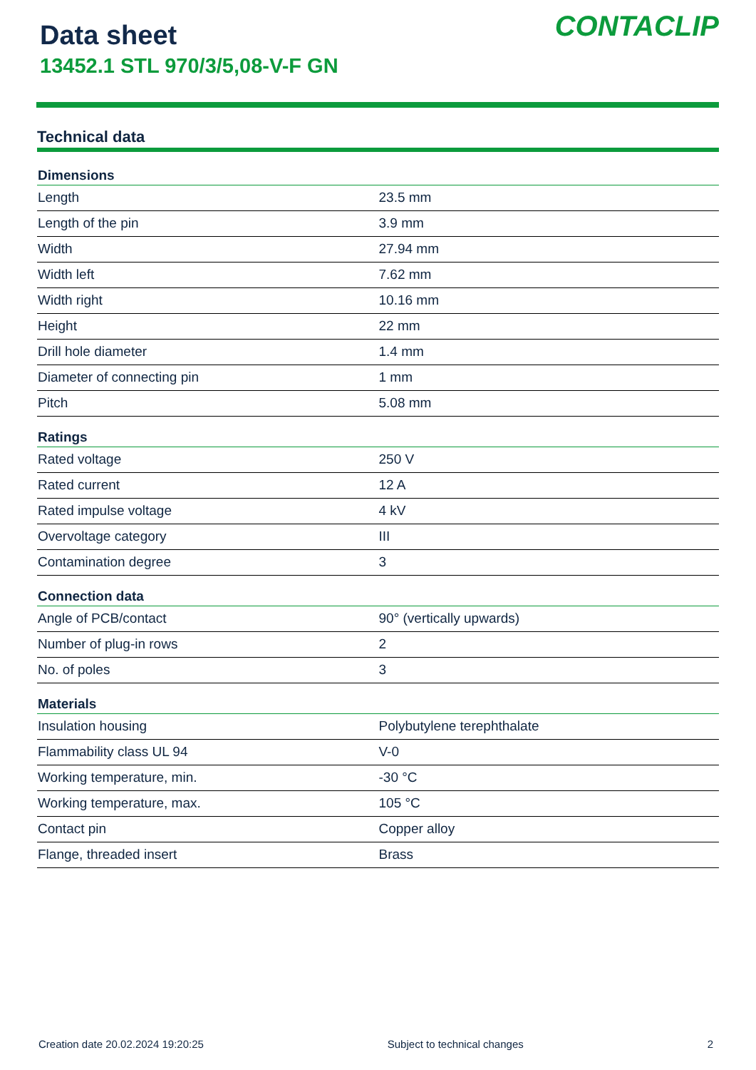Data sheet
13452.1 STL 970/3/5,08-V-F GN
CONTACLIP
Technical data
| Dimensions | |
| --- | --- |
| Length | 23.5 mm |
| Length of the pin | 3.9 mm |
| Width | 27.94 mm |
| Width left | 7.62 mm |
| Width right | 10.16 mm |
| Height | 22 mm |
| Drill hole diameter | 1.4 mm |
| Diameter of connecting pin | 1 mm |
| Pitch | 5.08 mm |
| Ratings | |
| Rated voltage | 250 V |
| Rated current | 12 A |
| Rated impulse voltage | 4 kV |
| Overvoltage category | III |
| Contamination degree | 3 |
| Connection data | |
| Angle of PCB/contact | 90° (vertically upwards) |
| Number of plug-in rows | 2 |
| No. of poles | 3 |
| Materials | |
| Insulation housing | Polybutylene terephthalate |
| Flammability class UL 94 | V-0 |
| Working temperature, min. | -30 °C |
| Working temperature, max. | 105 °C |
| Contact pin | Copper alloy |
| Flange, threaded insert | Brass |
Creation date 20.02.2024 19:20:25 Subject to technical changes 2